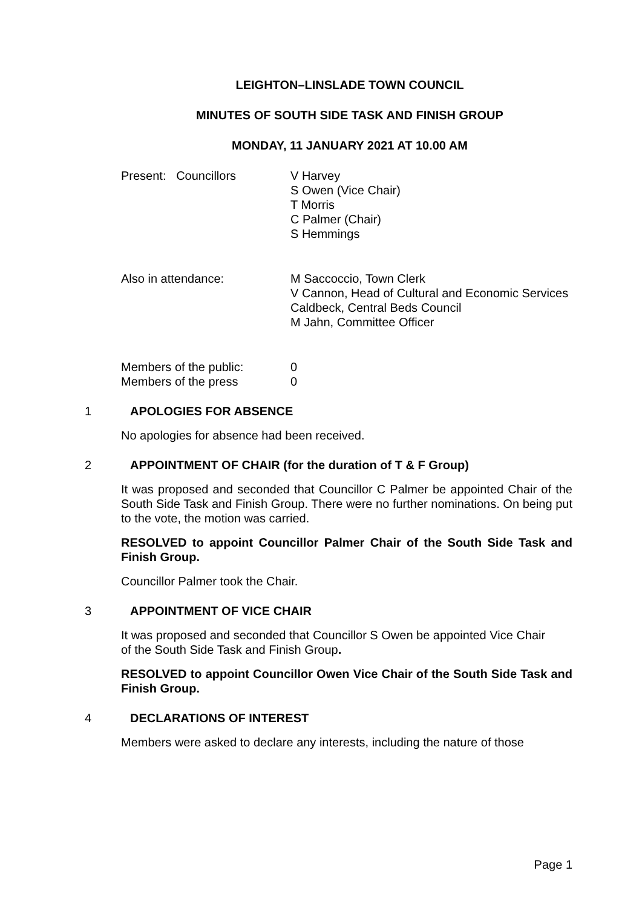LEIGHTON–LINSLADE TOWN COUNCIL
MINUTES OF SOUTH SIDE TASK AND FINISH GROUP
MONDAY, 11 JANUARY 2021 AT 10.00 AM
Present: Councillors V Harvey
S Owen (Vice Chair)
T Morris
C Palmer (Chair)
S Hemmings
Also in attendance: M Saccoccio, Town Clerk
V Cannon, Head of Cultural and Economic Services
Caldbeck, Central Beds Council
M Jahn, Committee Officer
Members of the public: 0
Members of the press 0
1 APOLOGIES FOR ABSENCE
No apologies for absence had been received.
2 APPOINTMENT OF CHAIR (for the duration of T & F Group)
It was proposed and seconded that Councillor C Palmer be appointed Chair of the South Side Task and Finish Group. There were no further nominations. On being put to the vote, the motion was carried.
RESOLVED to appoint Councillor Palmer Chair of the South Side Task and Finish Group.
Councillor Palmer took the Chair.
3 APPOINTMENT OF VICE CHAIR
It was proposed and seconded that Councillor S Owen be appointed Vice Chair
of the South Side Task and Finish Group.
RESOLVED to appoint Councillor Owen Vice Chair of the South Side Task and Finish Group.
4 DECLARATIONS OF INTEREST
Members were asked to declare any interests, including the nature of those
Page 1